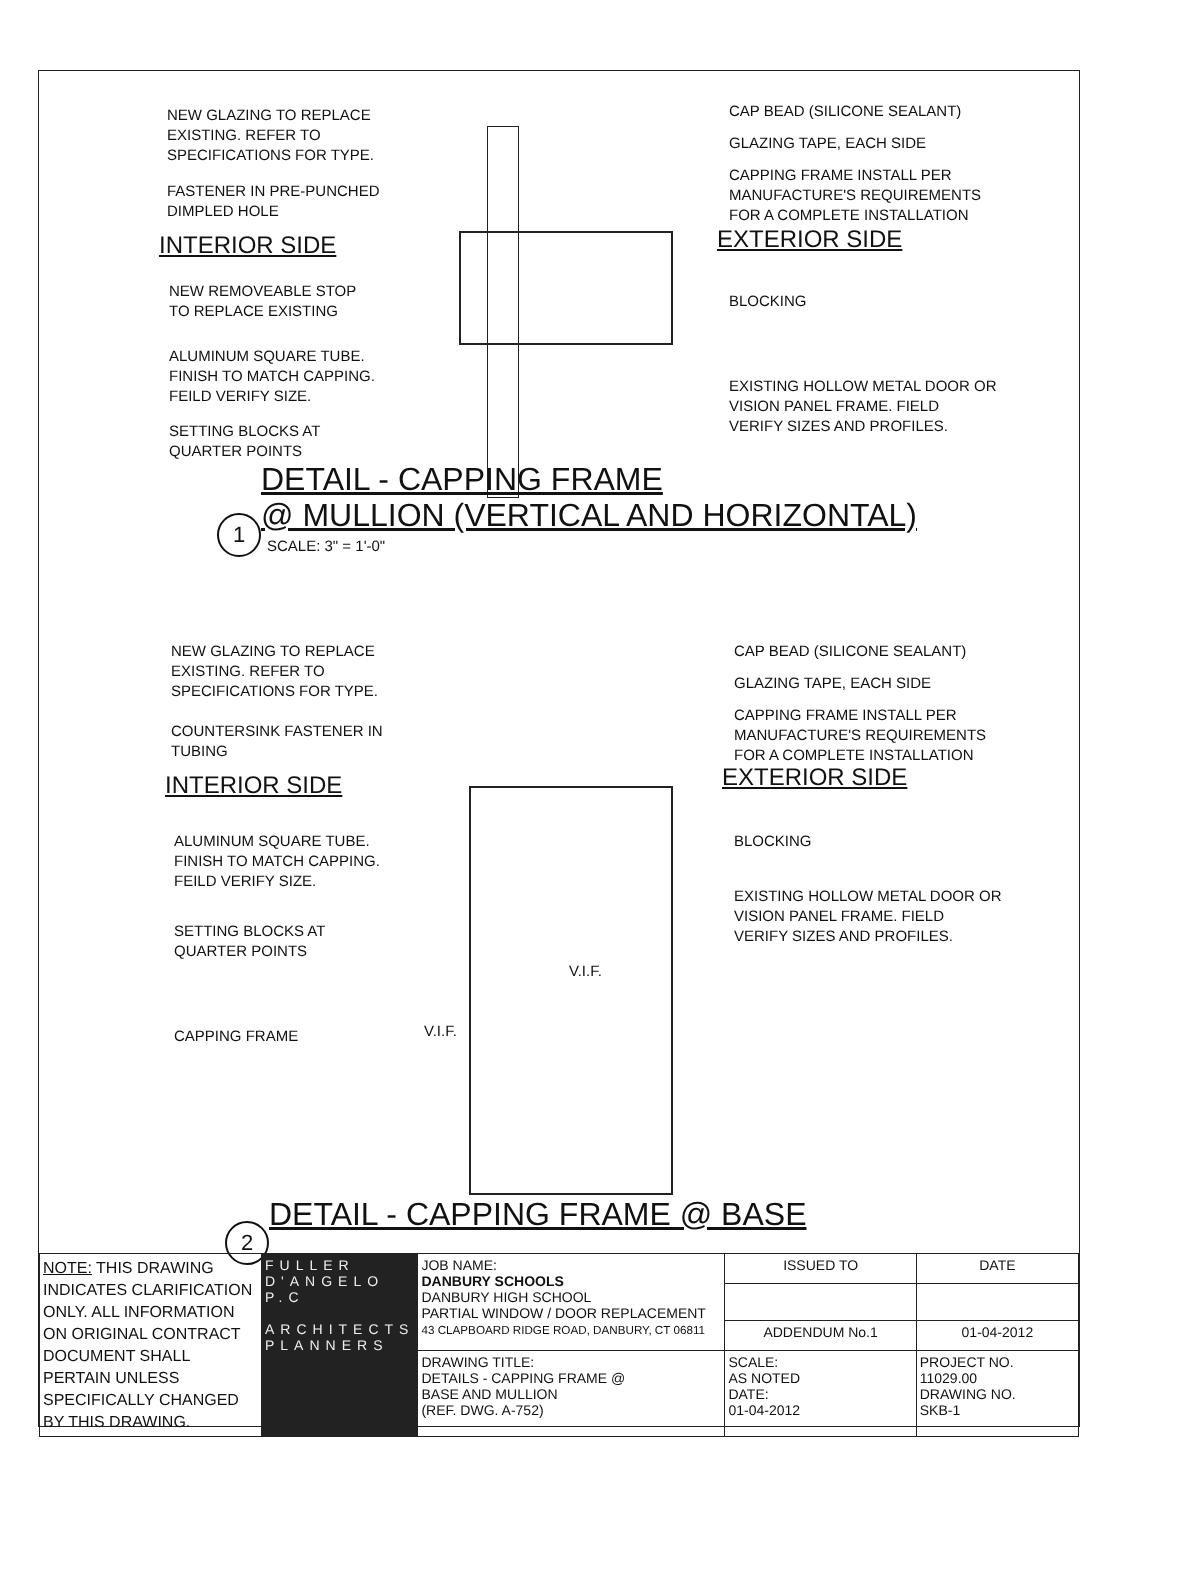NEW GLAZING TO REPLACE
EXISTING. REFER TO
SPECIFICATIONS FOR TYPE.
FASTENER IN PRE-PUNCHED
DIMPLED HOLE
INTERIOR SIDE
NEW REMOVEABLE STOP
TO REPLACE EXISTING
ALUMINUM SQUARE TUBE.
FINISH TO MATCH CAPPING.
FEILD VERIFY SIZE.
SETTING BLOCKS AT
QUARTER POINTS
CAP BEAD (SILICONE SEALANT)
GLAZING TAPE, EACH SIDE
CAPPING FRAME INSTALL PER
MANUFACTURE'S REQUIREMENTS
FOR A COMPLETE INSTALLATION
EXTERIOR SIDE
BLOCKING
EXISTING HOLLOW METAL DOOR OR
VISION PANEL FRAME. FIELD
VERIFY SIZES AND PROFILES.
DETAIL - CAPPING FRAME
@ MULLION (VERTICAL AND HORIZONTAL)
1
SCALE: 3" = 1'-0"
NEW GLAZING TO REPLACE
EXISTING. REFER TO
SPECIFICATIONS FOR TYPE.
COUNTERSINK FASTENER IN
TUBING
INTERIOR SIDE
ALUMINUM SQUARE TUBE.
FINISH TO MATCH CAPPING.
FEILD VERIFY SIZE.
SETTING BLOCKS AT
QUARTER POINTS
CAPPING FRAME
CAP BEAD (SILICONE SEALANT)
GLAZING TAPE, EACH SIDE
CAPPING FRAME INSTALL PER
MANUFACTURE'S REQUIREMENTS
FOR A COMPLETE INSTALLATION
EXTERIOR SIDE
BLOCKING
EXISTING HOLLOW METAL DOOR OR
VISION PANEL FRAME. FIELD
VERIFY SIZES AND PROFILES.
V.I.F.
V.I.F.
DETAIL - CAPPING FRAME @ BASE
2
| NOTE: THIS DRAWING INDICATES CLARIFICATION ONLY. ALL INFORMATION ON ORIGINAL CONTRACT DOCUMENT SHALL PERTAIN UNLESS SPECIFICALLY CHANGED BY THIS DRAWING. | FULLER D'ANGELO P.C ARCHITECTS PLANNERS | JOB NAME: DANBURY SCHOOLS DANBURY HIGH SCHOOL PARTIAL WINDOW / DOOR REPLACEMENT 43 CLAPBOARD RIDGE ROAD, DANBURY, CT 06811 | ISSUED TO | DATE |
| | | | ADDENDUM No.1 | 01-04-2012 |
| | | DRAWING TITLE: DETAILS - CAPPING FRAME @ BASE AND MULLION (REF. DWG. A-752) | SCALE: AS NOTED DATE: 01-04-2012 | PROJECT NO. 11029.00 DRAWING NO. SKB-1 |